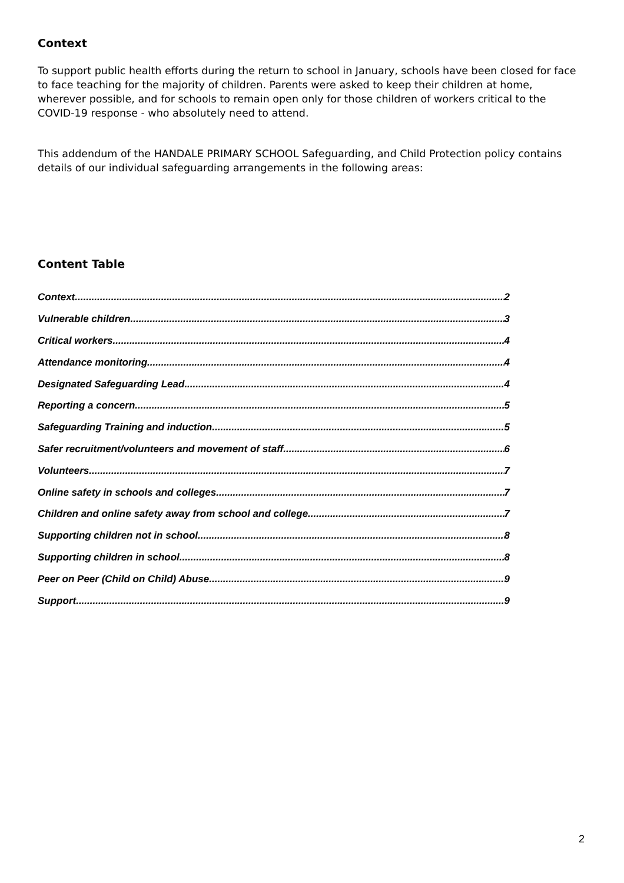Context
To support public health efforts during the return to school in January, schools have been closed for face to face teaching for the majority of children. Parents were asked to keep their children at home, wherever possible, and for schools to remain open only for those children of workers critical to the COVID-19 response - who absolutely need to attend.
This addendum of the HANDALE PRIMARY SCHOOL Safeguarding, and Child Protection policy contains details of our individual safeguarding arrangements in the following areas:
Content Table
Context 2
Vulnerable children 3
Critical workers 4
Attendance monitoring 4
Designated Safeguarding Lead 4
Reporting a concern 5
Safeguarding Training and induction 5
Safer recruitment/volunteers and movement of staff 6
Volunteers 7
Online safety in schools and colleges 7
Children and online safety away from school and college 7
Supporting children not in school 8
Supporting children in school 8
Peer on Peer (Child on Child) Abuse 9
Support 9
2